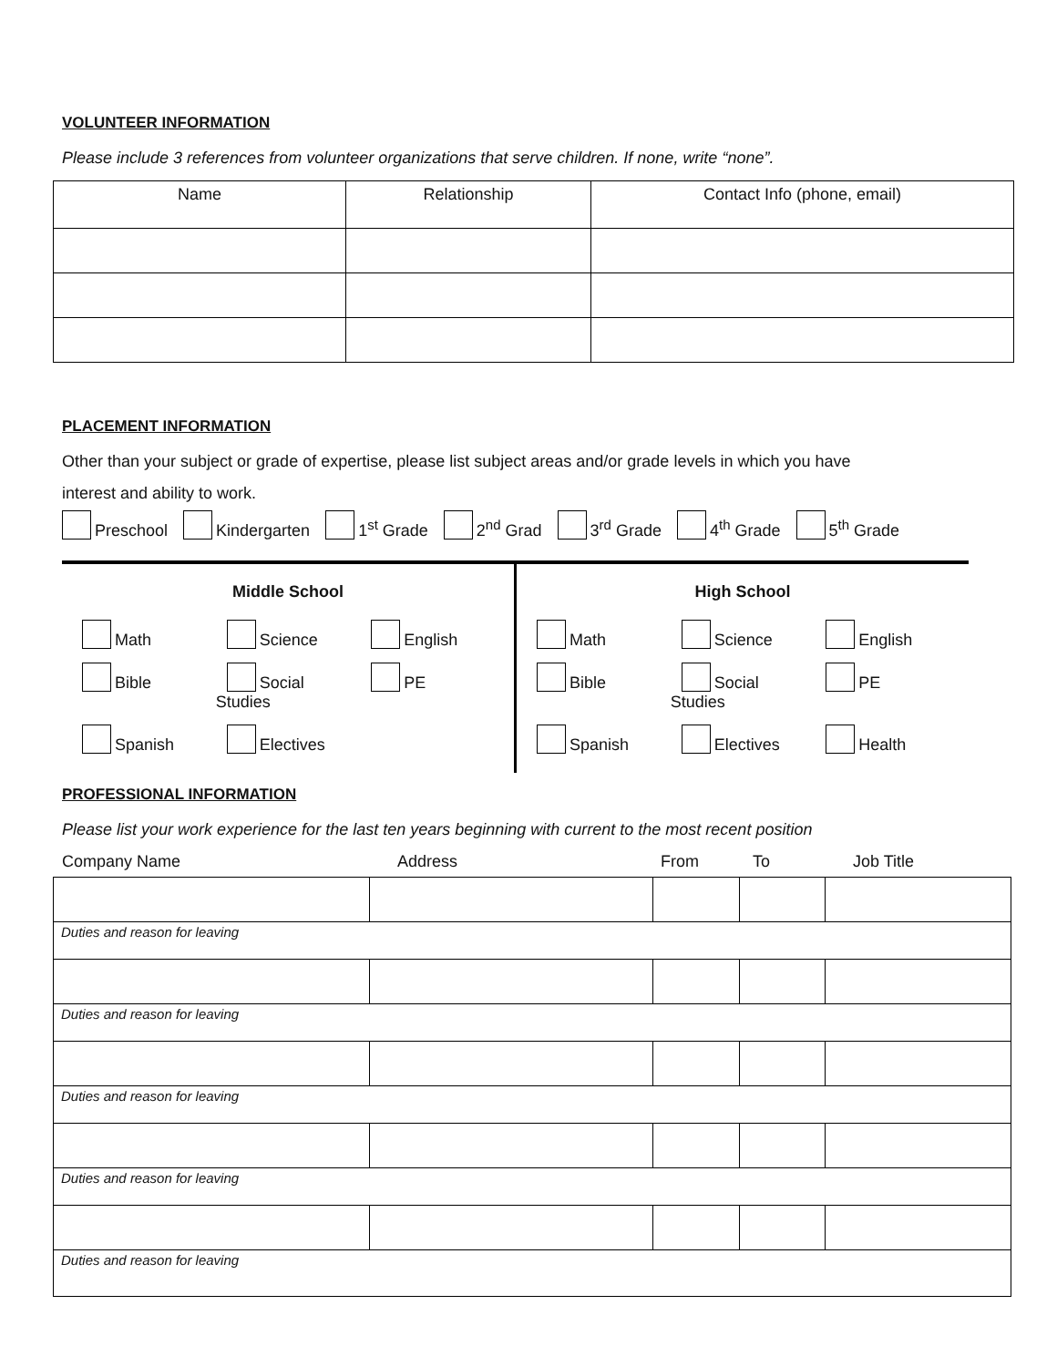VOLUNTEER INFORMATION
Please include 3 references from volunteer organizations that serve children. If none, write “none”.
| Name | Relationship | Contact Info (phone, email) |
| --- | --- | --- |
PLACEMENT INFORMATION
Other than your subject or grade of expertise, please list subject areas and/or grade levels in which you have
interest and ability to work.
Preschool Kindergarten 1<sup>st</sup> Grade 2<sup>nd</sup> Grad 3<sup>rd</sup> Grade 4<sup>th</sup> Grade 5<sup>th</sup> Grade
Middle School
Math Science English Bible Social Studies PE Spanish Electives
High School
Math Science English Bible Social Studies PE Spanish Electives Health
PROFESSIONAL INFORMATION
Please list your work experience for the last ten years beginning with current to the most recent position
Company Name Address From To Job Title
| Duties and reason for leaving | | | | |
| Duties and reason for leaving | | | | |
| Duties and reason for leaving | | | | |
| Duties and reason for leaving | | | | |
| Duties and reason for leaving | | | | |